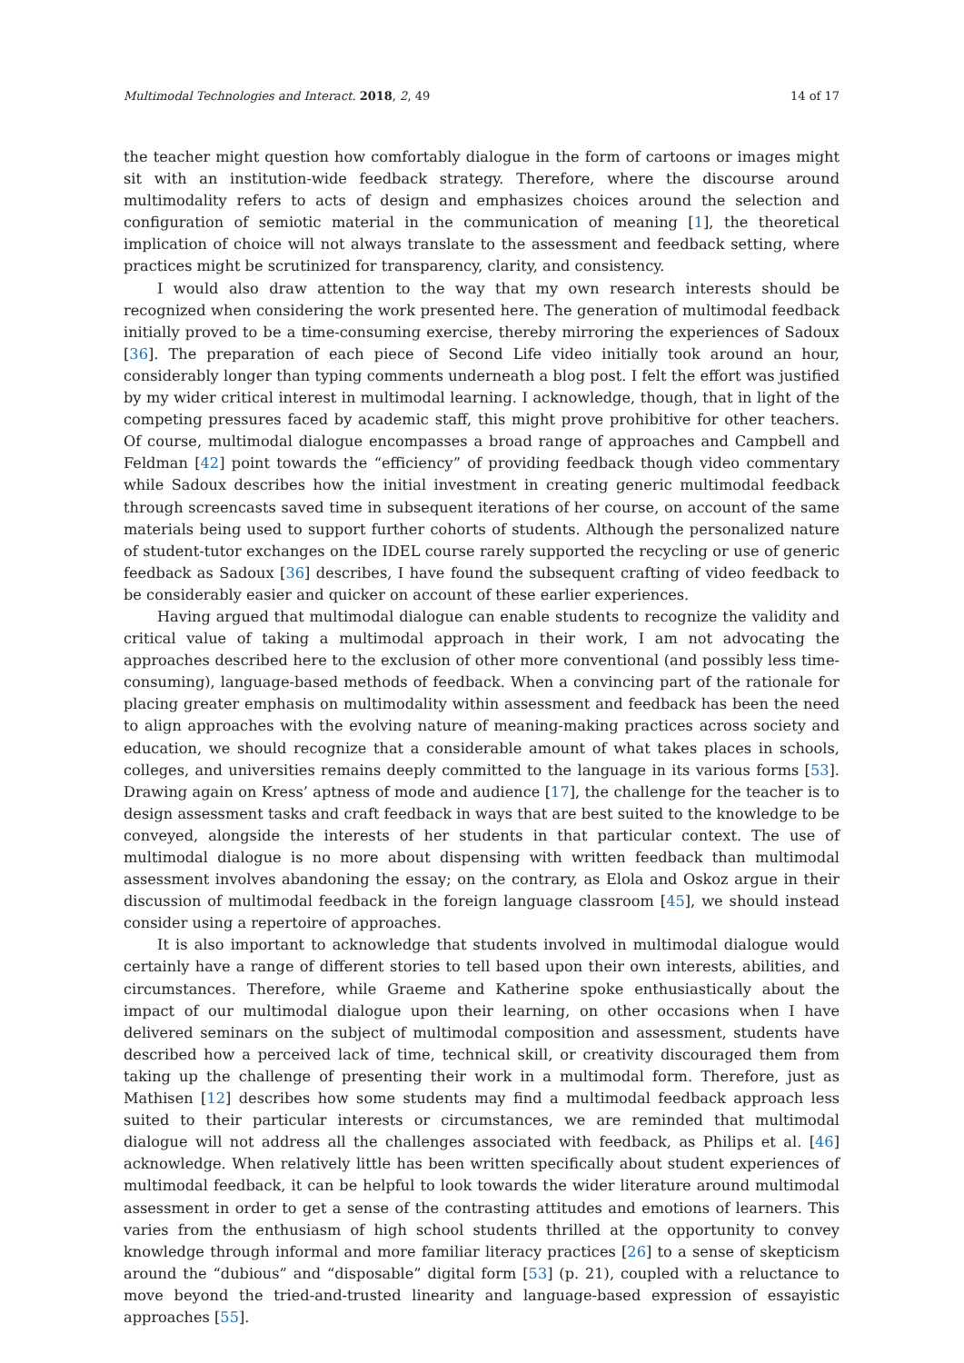Multimodal Technologies and Interact. 2018, 2, 49 14 of 17
the teacher might question how comfortably dialogue in the form of cartoons or images might sit with an institution-wide feedback strategy. Therefore, where the discourse around multimodality refers to acts of design and emphasizes choices around the selection and configuration of semiotic material in the communication of meaning [1], the theoretical implication of choice will not always translate to the assessment and feedback setting, where practices might be scrutinized for transparency, clarity, and consistency.
I would also draw attention to the way that my own research interests should be recognized when considering the work presented here. The generation of multimodal feedback initially proved to be a time-consuming exercise, thereby mirroring the experiences of Sadoux [36]. The preparation of each piece of Second Life video initially took around an hour, considerably longer than typing comments underneath a blog post. I felt the effort was justified by my wider critical interest in multimodal learning. I acknowledge, though, that in light of the competing pressures faced by academic staff, this might prove prohibitive for other teachers. Of course, multimodal dialogue encompasses a broad range of approaches and Campbell and Feldman [42] point towards the “efficiency” of providing feedback though video commentary while Sadoux describes how the initial investment in creating generic multimodal feedback through screencasts saved time in subsequent iterations of her course, on account of the same materials being used to support further cohorts of students. Although the personalized nature of student-tutor exchanges on the IDEL course rarely supported the recycling or use of generic feedback as Sadoux [36] describes, I have found the subsequent crafting of video feedback to be considerably easier and quicker on account of these earlier experiences.
Having argued that multimodal dialogue can enable students to recognize the validity and critical value of taking a multimodal approach in their work, I am not advocating the approaches described here to the exclusion of other more conventional (and possibly less time-consuming), language-based methods of feedback. When a convincing part of the rationale for placing greater emphasis on multimodality within assessment and feedback has been the need to align approaches with the evolving nature of meaning-making practices across society and education, we should recognize that a considerable amount of what takes places in schools, colleges, and universities remains deeply committed to the language in its various forms [53]. Drawing again on Kress’ aptness of mode and audience [17], the challenge for the teacher is to design assessment tasks and craft feedback in ways that are best suited to the knowledge to be conveyed, alongside the interests of her students in that particular context. The use of multimodal dialogue is no more about dispensing with written feedback than multimodal assessment involves abandoning the essay; on the contrary, as Elola and Oskoz argue in their discussion of multimodal feedback in the foreign language classroom [45], we should instead consider using a repertoire of approaches.
It is also important to acknowledge that students involved in multimodal dialogue would certainly have a range of different stories to tell based upon their own interests, abilities, and circumstances. Therefore, while Graeme and Katherine spoke enthusiastically about the impact of our multimodal dialogue upon their learning, on other occasions when I have delivered seminars on the subject of multimodal composition and assessment, students have described how a perceived lack of time, technical skill, or creativity discouraged them from taking up the challenge of presenting their work in a multimodal form. Therefore, just as Mathisen [12] describes how some students may find a multimodal feedback approach less suited to their particular interests or circumstances, we are reminded that multimodal dialogue will not address all the challenges associated with feedback, as Philips et al. [46] acknowledge. When relatively little has been written specifically about student experiences of multimodal feedback, it can be helpful to look towards the wider literature around multimodal assessment in order to get a sense of the contrasting attitudes and emotions of learners. This varies from the enthusiasm of high school students thrilled at the opportunity to convey knowledge through informal and more familiar literacy practices [26] to a sense of skepticism around the “dubious” and “disposable” digital form [53] (p. 21), coupled with a reluctance to move beyond the tried-and-trusted linearity and language-based expression of essayistic approaches [55].